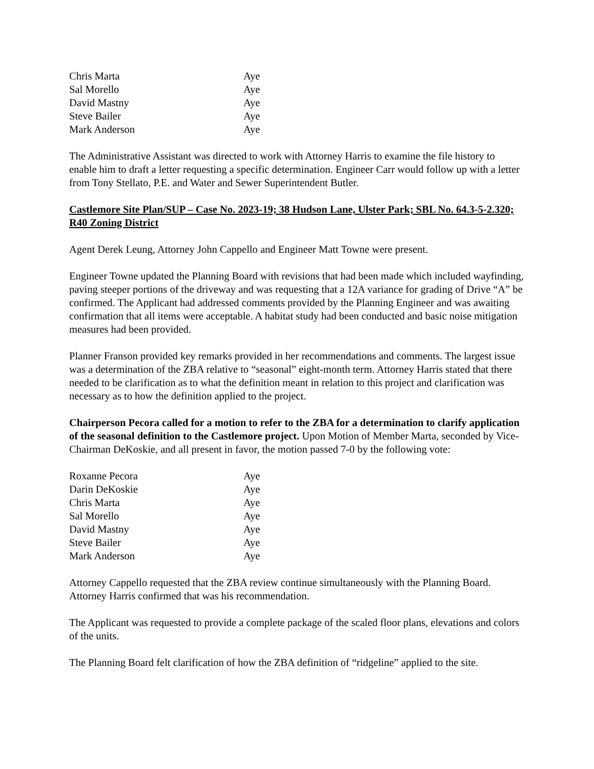| Chris Marta | Aye |
| Sal Morello | Aye |
| David Mastny | Aye |
| Steve Bailer | Aye |
| Mark Anderson | Aye |
The Administrative Assistant was directed to work with Attorney Harris to examine the file history to enable him to draft a letter requesting a specific determination. Engineer Carr would follow up with a letter from Tony Stellato, P.E. and Water and Sewer Superintendent Butler.
Castlemore Site Plan/SUP – Case No. 2023-19; 38 Hudson Lane, Ulster Park; SBL No. 64.3-5-2.320; R40 Zoning District
Agent Derek Leung, Attorney John Cappello and Engineer Matt Towne were present.
Engineer Towne updated the Planning Board with revisions that had been made which included wayfinding, paving steeper portions of the driveway and was requesting that a 12A variance for grading of Drive “A” be confirmed. The Applicant had addressed comments provided by the Planning Engineer and was awaiting confirmation that all items were acceptable. A habitat study had been conducted and basic noise mitigation measures had been provided.
Planner Franson provided key remarks provided in her recommendations and comments. The largest issue was a determination of the ZBA relative to “seasonal” eight-month term. Attorney Harris stated that there needed to be clarification as to what the definition meant in relation to this project and clarification was necessary as to how the definition applied to the project.
Chairperson Pecora called for a motion to refer to the ZBA for a determination to clarify application of the seasonal definition to the Castlemore project. Upon Motion of Member Marta, seconded by Vice-Chairman DeKoskie, and all present in favor, the motion passed 7-0 by the following vote:
| Roxanne Pecora | Aye |
| Darin DeKoskie | Aye |
| Chris Marta | Aye |
| Sal Morello | Aye |
| David Mastny | Aye |
| Steve Bailer | Aye |
| Mark Anderson | Aye |
Attorney Cappello requested that the ZBA review continue simultaneously with the Planning Board. Attorney Harris confirmed that was his recommendation.
The Applicant was requested to provide a complete package of the scaled floor plans, elevations and colors of the units.
The Planning Board felt clarification of how the ZBA definition of “ridgeline” applied to the site.